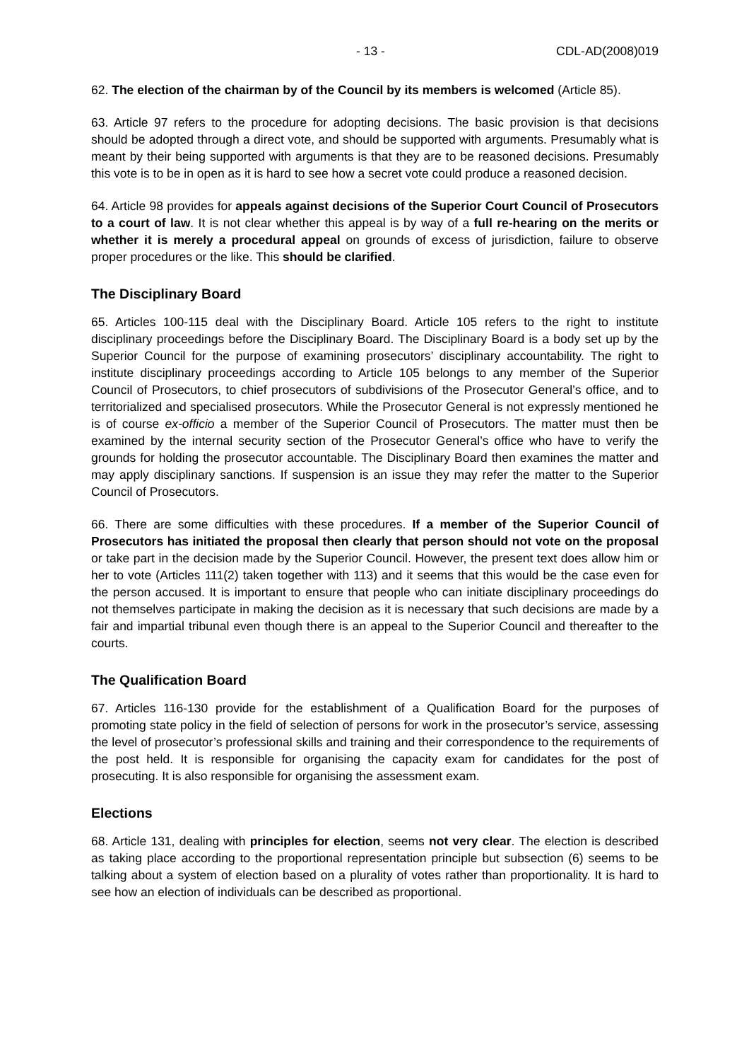- 13 - CDL-AD(2008)019
62. The election of the chairman by of the Council by its members is welcomed (Article 85).
63. Article 97 refers to the procedure for adopting decisions. The basic provision is that decisions should be adopted through a direct vote, and should be supported with arguments. Presumably what is meant by their being supported with arguments is that they are to be reasoned decisions. Presumably this vote is to be in open as it is hard to see how a secret vote could produce a reasoned decision.
64. Article 98 provides for appeals against decisions of the Superior Court Council of Prosecutors to a court of law. It is not clear whether this appeal is by way of a full re-hearing on the merits or whether it is merely a procedural appeal on grounds of excess of jurisdiction, failure to observe proper procedures or the like. This should be clarified.
The Disciplinary Board
65. Articles 100-115 deal with the Disciplinary Board. Article 105 refers to the right to institute disciplinary proceedings before the Disciplinary Board. The Disciplinary Board is a body set up by the Superior Council for the purpose of examining prosecutors’ disciplinary accountability. The right to institute disciplinary proceedings according to Article 105 belongs to any member of the Superior Council of Prosecutors, to chief prosecutors of subdivisions of the Prosecutor General’s office, and to territorialized and specialised prosecutors. While the Prosecutor General is not expressly mentioned he is of course ex-officio a member of the Superior Council of Prosecutors. The matter must then be examined by the internal security section of the Prosecutor General’s office who have to verify the grounds for holding the prosecutor accountable. The Disciplinary Board then examines the matter and may apply disciplinary sanctions. If suspension is an issue they may refer the matter to the Superior Council of Prosecutors.
66. There are some difficulties with these procedures. If a member of the Superior Council of Prosecutors has initiated the proposal then clearly that person should not vote on the proposal or take part in the decision made by the Superior Council. However, the present text does allow him or her to vote (Articles 111(2) taken together with 113) and it seems that this would be the case even for the person accused. It is important to ensure that people who can initiate disciplinary proceedings do not themselves participate in making the decision as it is necessary that such decisions are made by a fair and impartial tribunal even though there is an appeal to the Superior Council and thereafter to the courts.
The Qualification Board
67. Articles 116-130 provide for the establishment of a Qualification Board for the purposes of promoting state policy in the field of selection of persons for work in the prosecutor’s service, assessing the level of prosecutor’s professional skills and training and their correspondence to the requirements of the post held. It is responsible for organising the capacity exam for candidates for the post of prosecuting. It is also responsible for organising the assessment exam.
Elections
68. Article 131, dealing with principles for election, seems not very clear. The election is described as taking place according to the proportional representation principle but subsection (6) seems to be talking about a system of election based on a plurality of votes rather than proportionality. It is hard to see how an election of individuals can be described as proportional.